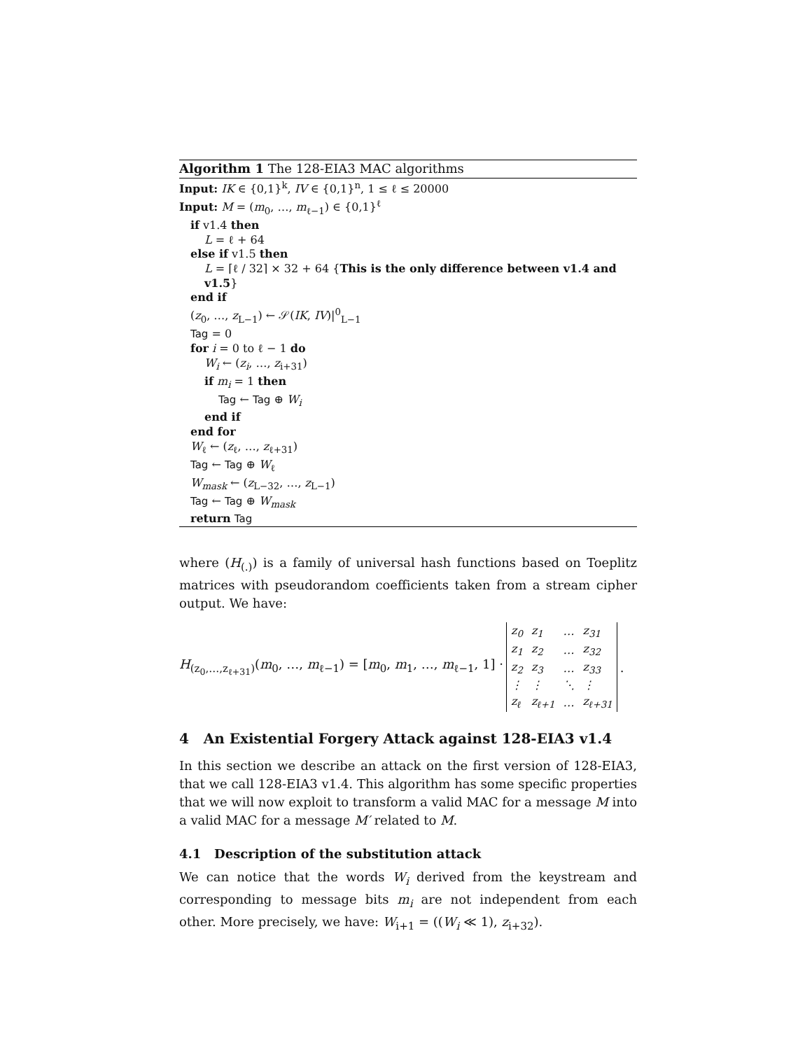Algorithm 1 The 128-EIA3 MAC algorithms
Input: IK ∈ {0,1}<sup>k</sup>, IV ∈ {0,1}<sup>n</sup>, 1 ≤ ℓ ≤ 20000
Input: M = (m<sub>0</sub>, …, m<sub>ℓ−1</sub>) ∈ {0,1}<sup>ℓ</sup>
if v1.4 then
L = ℓ + 64
else if v1.5 then
L = ⌈ℓ / 32⌉ × 32 + 64 {This is the only difference between v1.4 and v1.5}
end if
(z<sub>0</sub>, …, z<sub>L−1</sub>) ← 𝒮(IK, IV)|<sup>0</sup><sub>L−1</sub>
Tag = 0
for i = 0 to ℓ − 1 do
W<sub>i</sub> ← (z<sub>i</sub>, …, z<sub>i+31</sub>)
if m<sub>i</sub> = 1 then
Tag ← Tag ⊕ W<sub>i</sub>
end if
end for
W<sub>ℓ</sub> ← (z<sub>ℓ</sub>, …, z<sub>ℓ+31</sub>)
Tag ← Tag ⊕ W<sub>ℓ</sub>
W<sub>mask</sub> ← (z<sub>L−32</sub>, …, z<sub>L−1</sub>)
Tag ← Tag ⊕ W<sub>mask</sub>
return Tag
where (H<sub>(.)</sub>) is a family of universal hash functions based on Toeplitz matrices with pseudorandom coefficients taken from a stream cipher output. We have:
H<sub>(z<sub>0</sub>,…,z<sub>ℓ+31</sub>)</sub>(m<sub>0</sub>, …, m<sub>ℓ−1</sub>) = [m<sub>0</sub>, m<sub>1</sub>, …, m<sub>ℓ−1</sub>, 1] ·
| z<sub>0</sub> | z<sub>1</sub> | … | z<sub>31</sub> |
| z<sub>1</sub> | z<sub>2</sub> | … | z<sub>32</sub> |
| z<sub>2</sub> | z<sub>3</sub> | … | z<sub>33</sub> |
| ⋮ | ⋮ | ⋱ | ⋮ |
| z<sub>ℓ</sub> | z<sub>ℓ+1</sub> | … | z<sub>ℓ+31</sub> |
.
4 An Existential Forgery Attack against 128-EIA3 v1.4
In this section we describe an attack on the first version of 128-EIA3, that we call 128-EIA3 v1.4. This algorithm has some specific properties that we will now exploit to transform a valid MAC for a message M into a valid MAC for a message M′ related to M.
4.1 Description of the substitution attack
We can notice that the words W<sub>i</sub> derived from the keystream and corresponding to message bits m<sub>i</sub> are not independent from each other. More precisely, we have: W<sub>i+1</sub> = ((W<sub>i</sub> ≪ 1), z<sub>i+32</sub>).